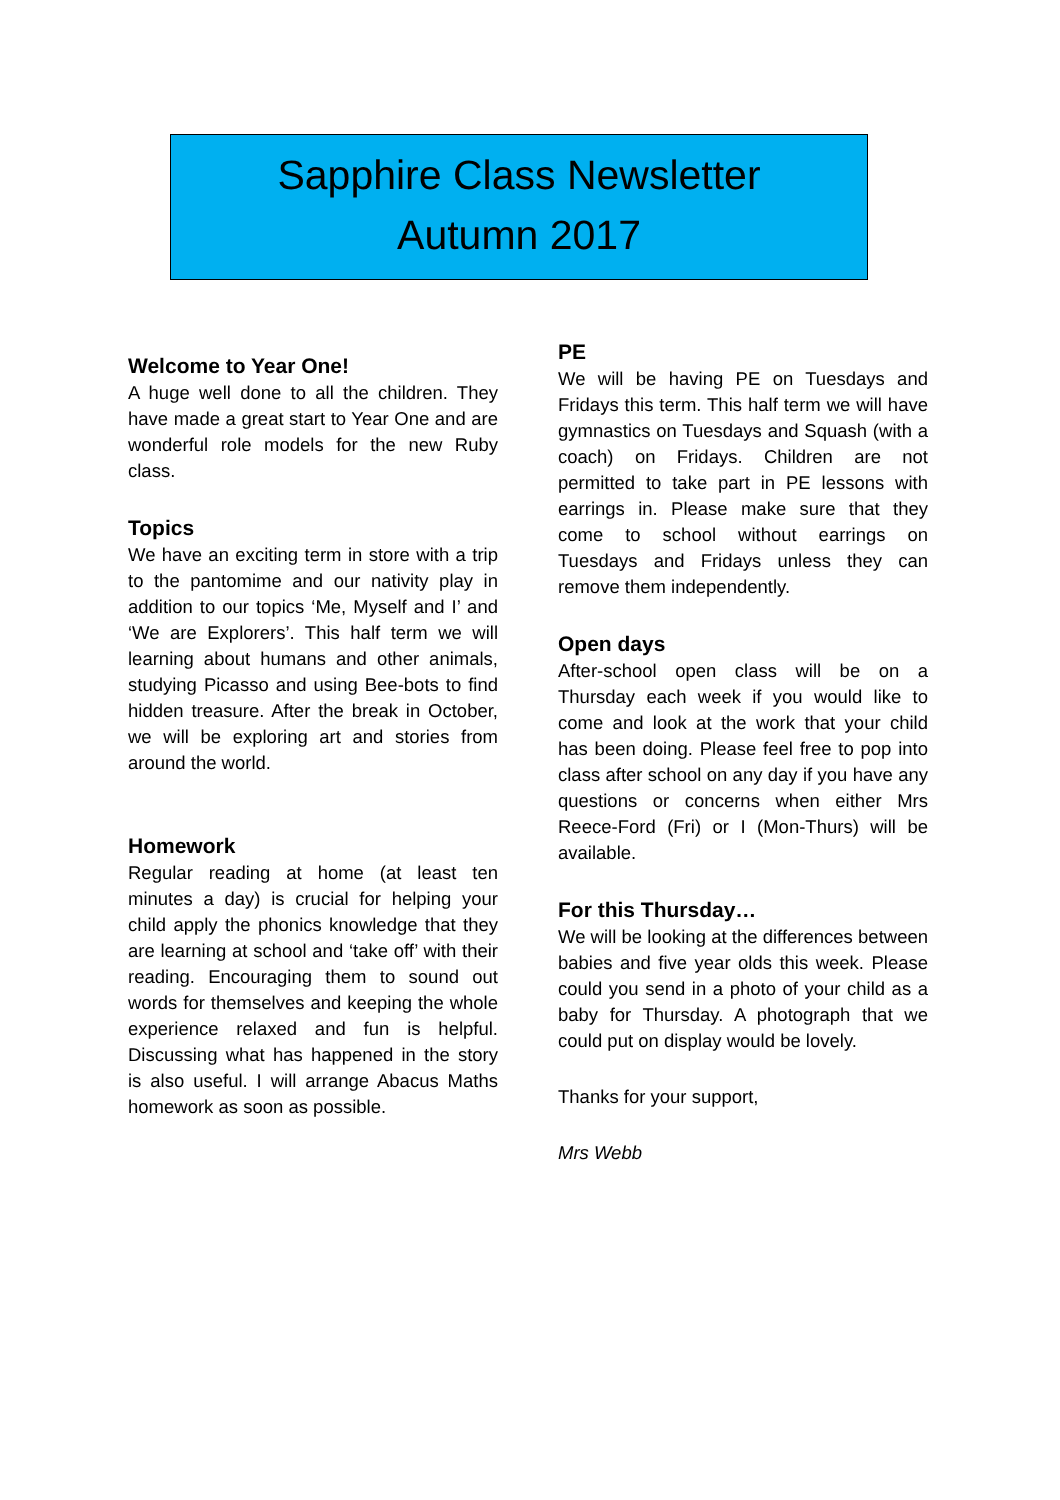Sapphire Class Newsletter
Autumn 2017
Welcome to Year One!
A huge well done to all the children. They have made a great start to Year One and are wonderful role models for the new Ruby class.
Topics
We have an exciting term in store with a trip to the pantomime and our nativity play in addition to our topics ‘Me, Myself and I’ and ‘We are Explorers’. This half term we will learning about humans and other animals, studying Picasso and using Bee-bots to find hidden treasure. After the break in October, we will be exploring art and stories from around the world.
Homework
Regular reading at home (at least ten minutes a day) is crucial for helping your child apply the phonics knowledge that they are learning at school and ‘take off’ with their reading. Encouraging them to sound out words for themselves and keeping the whole experience relaxed and fun is helpful. Discussing what has happened in the story is also useful. I will arrange Abacus Maths homework as soon as possible.
PE
We will be having PE on Tuesdays and Fridays this term. This half term we will have gymnastics on Tuesdays and Squash (with a coach) on Fridays. Children are not permitted to take part in PE lessons with earrings in. Please make sure that they come to school without earrings on Tuesdays and Fridays unless they can remove them independently.
Open days
After-school open class will be on a Thursday each week if you would like to come and look at the work that your child has been doing. Please feel free to pop into class after school on any day if you have any questions or concerns when either Mrs Reece-Ford (Fri) or I (Mon-Thurs) will be available.
For this Thursday…
We will be looking at the differences between babies and five year olds this week. Please could you send in a photo of your child as a baby for Thursday. A photograph that we could put on display would be lovely.
Thanks for your support,
Mrs Webb